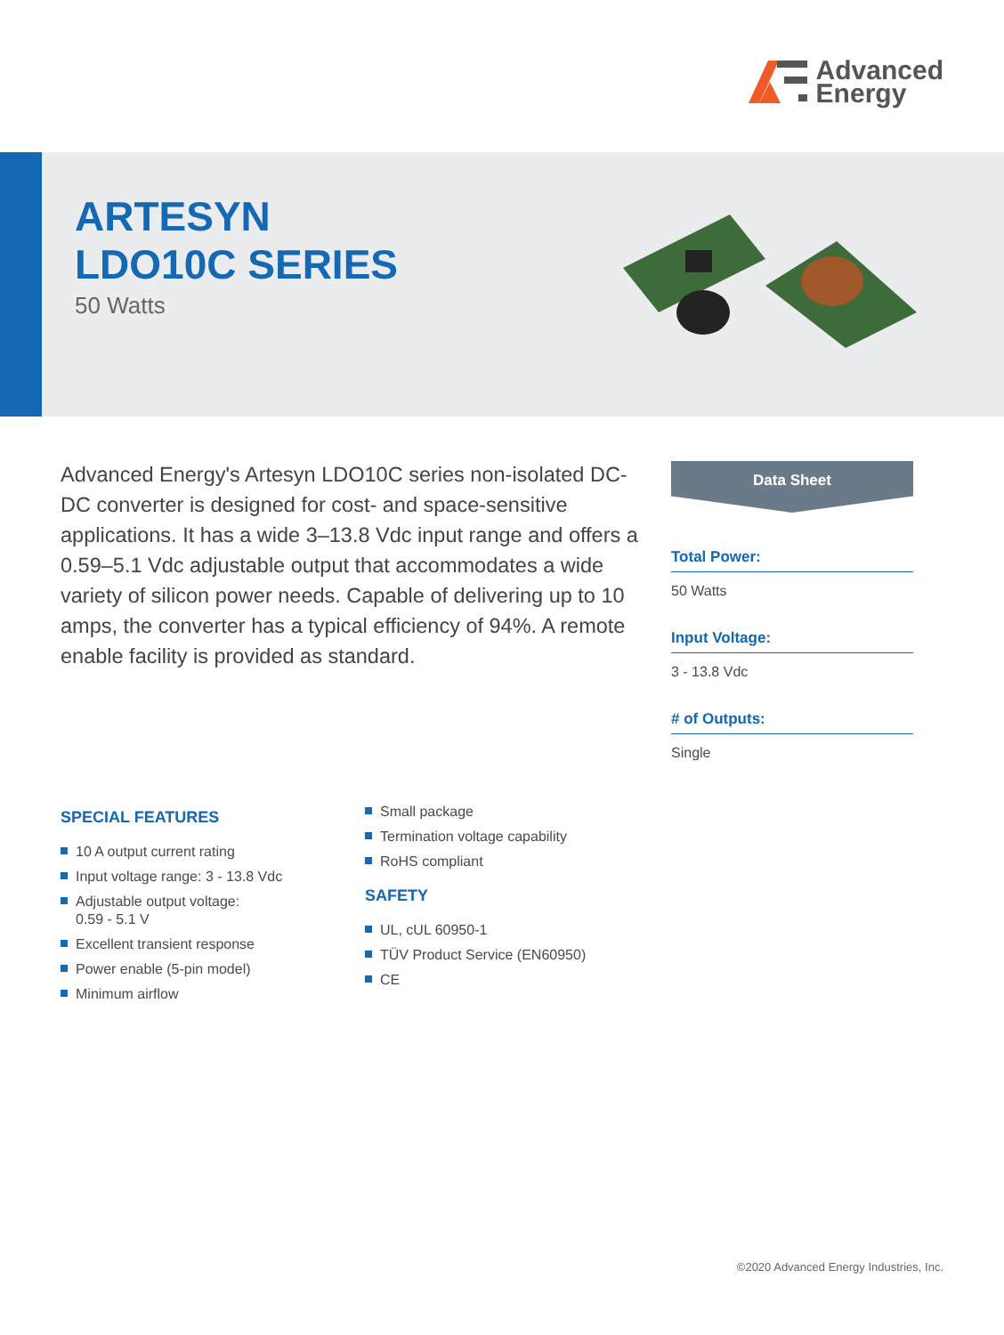Advanced
Energy
ARTESYN
LDO10C SERIES
50 Watts
Advanced Energy's Artesyn LDO10C series non-isolated DC-DC converter is designed for cost- and space-sensitive applications. It has a wide 3–13.8 Vdc input range and offers a 0.59–5.1 Vdc adjustable output that accommodates a wide variety of silicon power needs. Capable of delivering up to 10 amps, the converter has a typical efficiency of 94%. A remote enable facility is provided as standard.
Data Sheet
Total Power:
50 Watts
Input Voltage:
3 - 13.8 Vdc
# of Outputs:
Single
SPECIAL FEATURES
10 A output current rating
Input voltage range: 3 - 13.8 Vdc
Adjustable output voltage:
0.59 - 5.1 V
Excellent transient response
Power enable (5-pin model)
Minimum airflow
Small package
Termination voltage capability
RoHS compliant
SAFETY
UL, cUL 60950-1
TÜV Product Service (EN60950)
CE
©2020 Advanced Energy Industries, Inc.